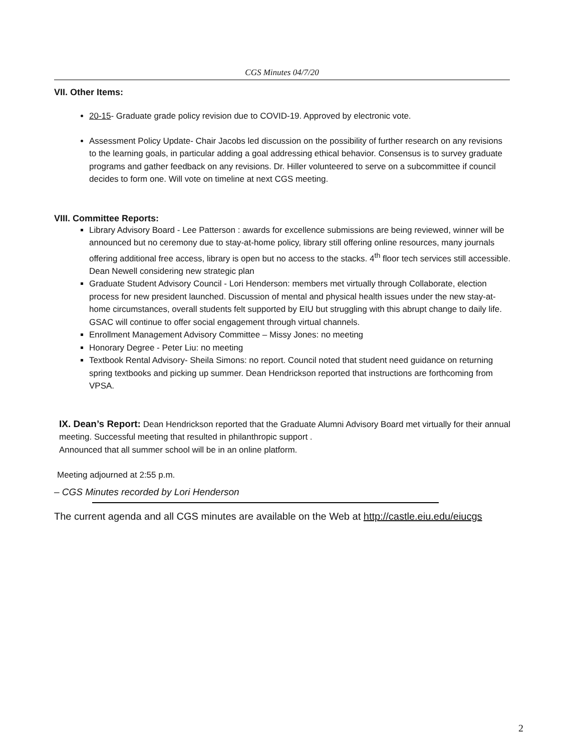CGS Minutes 04/7/20
VII. Other Items:
20-15- Graduate grade policy revision due to COVID-19. Approved by electronic vote.
Assessment Policy Update- Chair Jacobs led discussion on the possibility of further research on any revisions to the learning goals, in particular adding a goal addressing ethical behavior. Consensus is to survey graduate programs and gather feedback on any revisions. Dr. Hiller volunteered to serve on a subcommittee if council decides to form one. Will vote on timeline at next CGS meeting.
VIII. Committee Reports:
Library Advisory Board - Lee Patterson : awards for excellence submissions are being reviewed, winner will be announced but no ceremony due to stay-at-home policy, library still offering online resources, many journals offering additional free access, library is open but no access to the stacks. 4<sup>th</sup> floor tech services still accessible. Dean Newell considering new strategic plan
Graduate Student Advisory Council - Lori Henderson: members met virtually through Collaborate, election process for new president launched. Discussion of mental and physical health issues under the new stay-at-home circumstances, overall students felt supported by EIU but struggling with this abrupt change to daily life. GSAC will continue to offer social engagement through virtual channels.
Enrollment Management Advisory Committee – Missy Jones: no meeting
Honorary Degree - Peter Liu: no meeting
Textbook Rental Advisory- Sheila Simons: no report. Council noted that student need guidance on returning spring textbooks and picking up summer. Dean Hendrickson reported that instructions are forthcoming from VPSA.
IX. Dean’s Report: Dean Hendrickson reported that the Graduate Alumni Advisory Board met virtually for their annual meeting. Successful meeting that resulted in philanthropic support .
Announced that all summer school will be in an online platform.
Meeting adjourned at 2:55 p.m.
– CGS Minutes recorded by Lori Henderson
The current agenda and all CGS minutes are available on the Web at http://castle.eiu.edu/eiucgs
2